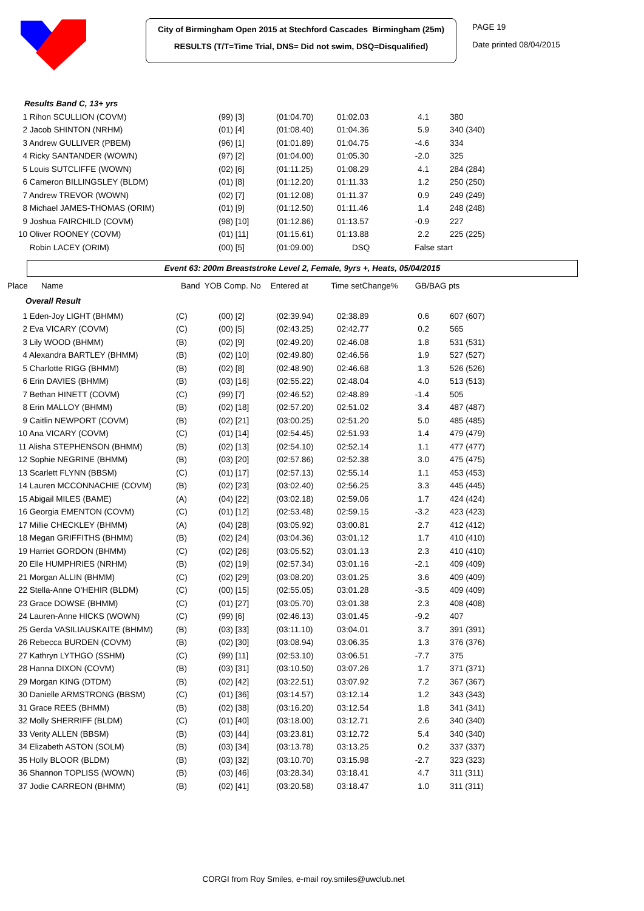City of Birmingham Open 2015 at Stechford Cascades Birmingham (25m)
RESULTS (T/T=Time Trial, DNS= Did not swim, DSQ=Disqualified)
PAGE 19
Date printed 08/04/2015
| Results Band C, 13+ yrs | | | | | |
| 1 Rihon SCULLION (COVM) | (99) [3] | (01:04.70) | 01:02.03 | 4.1 | 380 |
| 2 Jacob SHINTON (NRHM) | (01) [4] | (01:08.40) | 01:04.36 | 5.9 | 340 (340) |
| 3 Andrew GULLIVER (PBEM) | (96) [1] | (01:01.89) | 01:04.75 | -4.6 | 334 |
| 4 Ricky SANTANDER (WOWN) | (97) [2] | (01:04.00) | 01:05.30 | -2.0 | 325 |
| 5 Louis SUTCLIFFE (WOWN) | (02) [6] | (01:11.25) | 01:08.29 | 4.1 | 284 (284) |
| 6 Cameron BILLINGSLEY (BLDM) | (01) [8] | (01:12.20) | 01:11.33 | 1.2 | 250 (250) |
| 7 Andrew TREVOR (WOWN) | (02) [7] | (01:12.08) | 01:11.37 | 0.9 | 249 (249) |
| 8 Michael JAMES-THOMAS (ORIM) | (01) [9] | (01:12.50) | 01:11.46 | 1.4 | 248 (248) |
| 9 Joshua FAIRCHILD (COVM) | (98) [10] | (01:12.86) | 01:13.57 | -0.9 | 227 |
| 10 Oliver ROONEY (COVM) | (01) [11] | (01:15.61) | 01:13.88 | 2.2 | 225 (225) |
| Robin LACEY (ORIM) | (00) [5] | (01:09.00) | DSQ | False start | |
Event 63: 200m Breaststroke Level 2, Female, 9yrs +, Heats, 05/04/2015
| Place | Name | Band YOB Comp. No | Entered at | Time set | Change% | GB/BAG pts |
| --- | --- | --- | --- | --- | --- | --- |
| Overall Result | | | | | | |
| 1 Eden-Joy LIGHT (BHMM) | (C) | (00) [2] | (02:39.94) | 02:38.89 | 0.6 | 607 (607) |
| 2 Eva VICARY (COVM) | (C) | (00) [5] | (02:43.25) | 02:42.77 | 0.2 | 565 |
| 3 Lily WOOD (BHMM) | (B) | (02) [9] | (02:49.20) | 02:46.08 | 1.8 | 531 (531) |
| 4 Alexandra BARTLEY (BHMM) | (B) | (02) [10] | (02:49.80) | 02:46.56 | 1.9 | 527 (527) |
| 5 Charlotte RIGG (BHMM) | (B) | (02) [8] | (02:48.90) | 02:46.68 | 1.3 | 526 (526) |
| 6 Erin DAVIES (BHMM) | (B) | (03) [16] | (02:55.22) | 02:48.04 | 4.0 | 513 (513) |
| 7 Bethan HINETT (COVM) | (C) | (99) [7] | (02:46.52) | 02:48.89 | -1.4 | 505 |
| 8 Erin MALLOY (BHMM) | (B) | (02) [18] | (02:57.20) | 02:51.02 | 3.4 | 487 (487) |
| 9 Caitlin NEWPORT (COVM) | (B) | (02) [21] | (03:00.25) | 02:51.20 | 5.0 | 485 (485) |
| 10 Ana VICARY (COVM) | (C) | (01) [14] | (02:54.45) | 02:51.93 | 1.4 | 479 (479) |
| 11 Alisha STEPHENSON (BHMM) | (B) | (02) [13] | (02:54.10) | 02:52.14 | 1.1 | 477 (477) |
| 12 Sophie NEGRINE (BHMM) | (B) | (03) [20] | (02:57.86) | 02:52.38 | 3.0 | 475 (475) |
| 13 Scarlett FLYNN (BBSM) | (C) | (01) [17] | (02:57.13) | 02:55.14 | 1.1 | 453 (453) |
| 14 Lauren MCCONNACHIE (COVM) | (B) | (02) [23] | (03:02.40) | 02:56.25 | 3.3 | 445 (445) |
| 15 Abigail MILES (BAME) | (A) | (04) [22] | (03:02.18) | 02:59.06 | 1.7 | 424 (424) |
| 16 Georgia EMENTON (COVM) | (C) | (01) [12] | (02:53.48) | 02:59.15 | -3.2 | 423 (423) |
| 17 Millie CHECKLEY (BHMM) | (A) | (04) [28] | (03:05.92) | 03:00.81 | 2.7 | 412 (412) |
| 18 Megan GRIFFITHS (BHMM) | (B) | (02) [24] | (03:04.36) | 03:01.12 | 1.7 | 410 (410) |
| 19 Harriet GORDON (BHMM) | (C) | (02) [26] | (03:05.52) | 03:01.13 | 2.3 | 410 (410) |
| 20 Elle HUMPHRIES (NRHM) | (B) | (02) [19] | (02:57.34) | 03:01.16 | -2.1 | 409 (409) |
| 21 Morgan ALLIN (BHMM) | (C) | (02) [29] | (03:08.20) | 03:01.25 | 3.6 | 409 (409) |
| 22 Stella-Anne O'HEHIR (BLDM) | (C) | (00) [15] | (02:55.05) | 03:01.28 | -3.5 | 409 (409) |
| 23 Grace DOWSE (BHMM) | (C) | (01) [27] | (03:05.70) | 03:01.38 | 2.3 | 408 (408) |
| 24 Lauren-Anne HICKS (WOWN) | (C) | (99) [6] | (02:46.13) | 03:01.45 | -9.2 | 407 |
| 25 Gerda VASILIAUSKAITE (BHMM) | (B) | (03) [33] | (03:11.10) | 03:04.01 | 3.7 | 391 (391) |
| 26 Rebecca BURDEN (COVM) | (B) | (02) [30] | (03:08.94) | 03:06.35 | 1.3 | 376 (376) |
| 27 Kathryn LYTHGO (SSHM) | (C) | (99) [11] | (02:53.10) | 03:06.51 | -7.7 | 375 |
| 28 Hanna DIXON (COVM) | (B) | (03) [31] | (03:10.50) | 03:07.26 | 1.7 | 371 (371) |
| 29 Morgan KING (DTDM) | (B) | (02) [42] | (03:22.51) | 03:07.92 | 7.2 | 367 (367) |
| 30 Danielle ARMSTRONG (BBSM) | (C) | (01) [36] | (03:14.57) | 03:12.14 | 1.2 | 343 (343) |
| 31 Grace REES (BHMM) | (B) | (02) [38] | (03:16.20) | 03:12.54 | 1.8 | 341 (341) |
| 32 Molly SHERRIFF (BLDM) | (C) | (01) [40] | (03:18.00) | 03:12.71 | 2.6 | 340 (340) |
| 33 Verity ALLEN (BBSM) | (B) | (03) [44] | (03:23.81) | 03:12.72 | 5.4 | 340 (340) |
| 34 Elizabeth ASTON (SOLM) | (B) | (03) [34] | (03:13.78) | 03:13.25 | 0.2 | 337 (337) |
| 35 Holly BLOOR (BLDM) | (B) | (03) [32] | (03:10.70) | 03:15.98 | -2.7 | 323 (323) |
| 36 Shannon TOPLISS (WOWN) | (B) | (03) [46] | (03:28.34) | 03:18.41 | 4.7 | 311 (311) |
| 37 Jodie CARREON (BHMM) | (B) | (02) [41] | (03:20.58) | 03:18.47 | 1.0 | 311 (311) |
CORGI from Roy Smiles, e-mail roy.smiles@uwclub.net